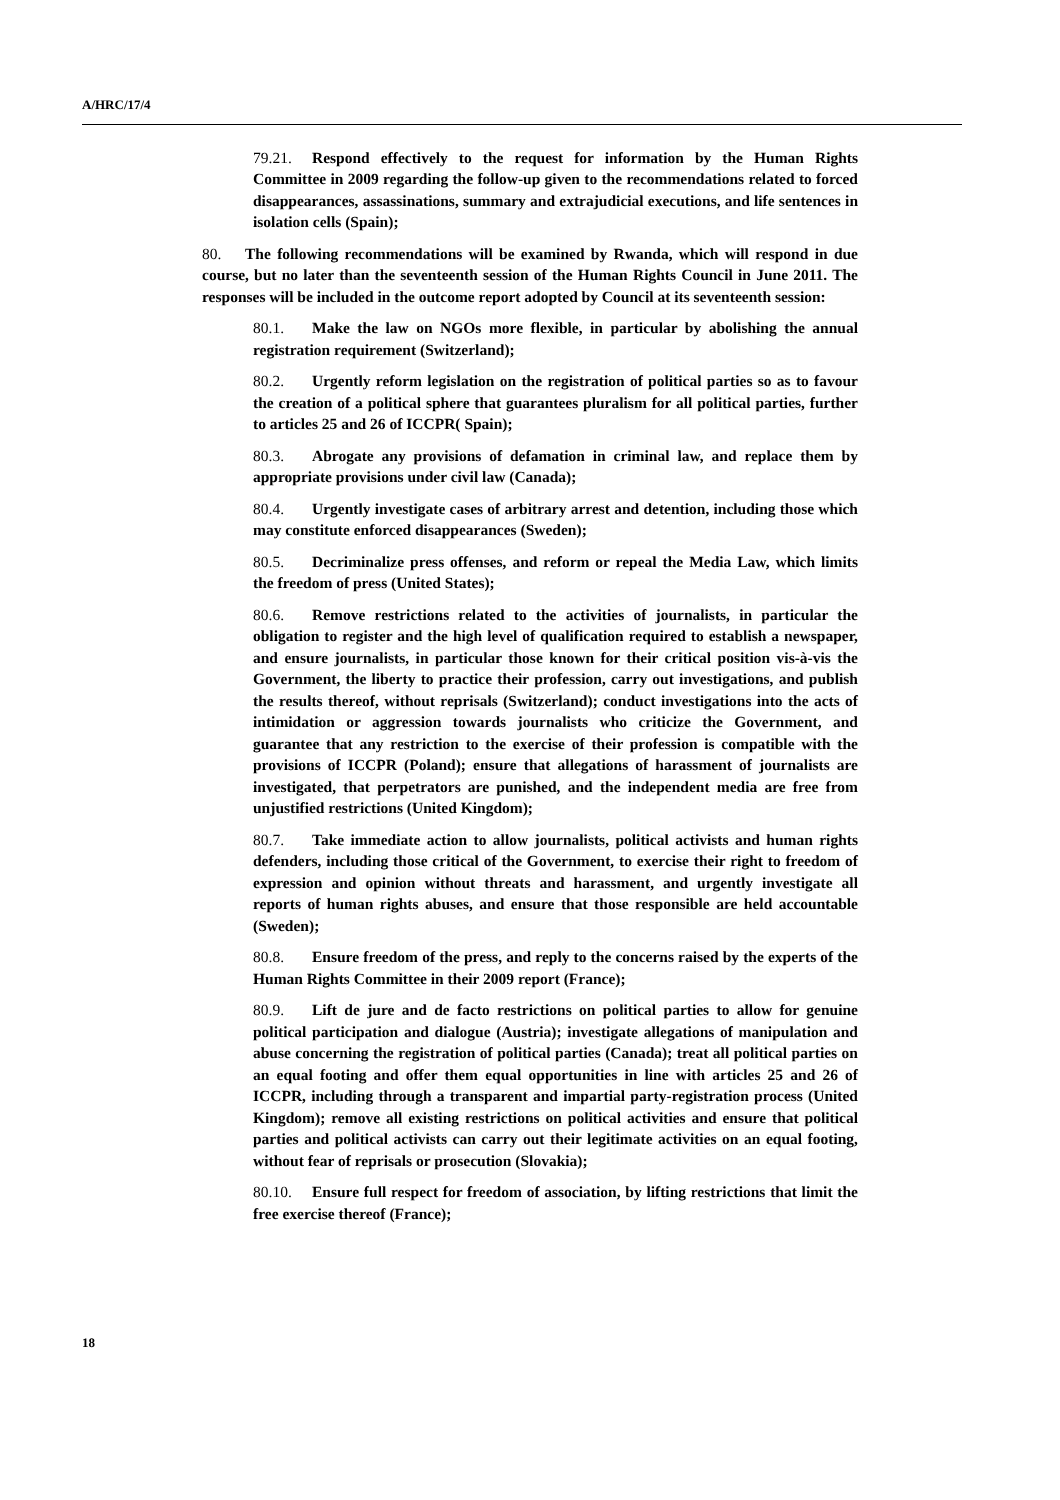A/HRC/17/4
79.21. Respond effectively to the request for information by the Human Rights Committee in 2009 regarding the follow-up given to the recommendations related to forced disappearances, assassinations, summary and extrajudicial executions, and life sentences in isolation cells (Spain);
80. The following recommendations will be examined by Rwanda, which will respond in due course, but no later than the seventeenth session of the Human Rights Council in June 2011. The responses will be included in the outcome report adopted by Council at its seventeenth session:
80.1. Make the law on NGOs more flexible, in particular by abolishing the annual registration requirement (Switzerland);
80.2. Urgently reform legislation on the registration of political parties so as to favour the creation of a political sphere that guarantees pluralism for all political parties, further to articles 25 and 26 of ICCPR( Spain);
80.3. Abrogate any provisions of defamation in criminal law, and replace them by appropriate provisions under civil law (Canada);
80.4. Urgently investigate cases of arbitrary arrest and detention, including those which may constitute enforced disappearances (Sweden);
80.5. Decriminalize press offenses, and reform or repeal the Media Law, which limits the freedom of press (United States);
80.6. Remove restrictions related to the activities of journalists, in particular the obligation to register and the high level of qualification required to establish a newspaper, and ensure journalists, in particular those known for their critical position vis-à-vis the Government, the liberty to practice their profession, carry out investigations, and publish the results thereof, without reprisals (Switzerland); conduct investigations into the acts of intimidation or aggression towards journalists who criticize the Government, and guarantee that any restriction to the exercise of their profession is compatible with the provisions of ICCPR (Poland); ensure that allegations of harassment of journalists are investigated, that perpetrators are punished, and the independent media are free from unjustified restrictions (United Kingdom);
80.7. Take immediate action to allow journalists, political activists and human rights defenders, including those critical of the Government, to exercise their right to freedom of expression and opinion without threats and harassment, and urgently investigate all reports of human rights abuses, and ensure that those responsible are held accountable (Sweden);
80.8. Ensure freedom of the press, and reply to the concerns raised by the experts of the Human Rights Committee in their 2009 report (France);
80.9. Lift de jure and de facto restrictions on political parties to allow for genuine political participation and dialogue (Austria); investigate allegations of manipulation and abuse concerning the registration of political parties (Canada); treat all political parties on an equal footing and offer them equal opportunities in line with articles 25 and 26 of ICCPR, including through a transparent and impartial party-registration process (United Kingdom); remove all existing restrictions on political activities and ensure that political parties and political activists can carry out their legitimate activities on an equal footing, without fear of reprisals or prosecution (Slovakia);
80.10. Ensure full respect for freedom of association, by lifting restrictions that limit the free exercise thereof (France);
18